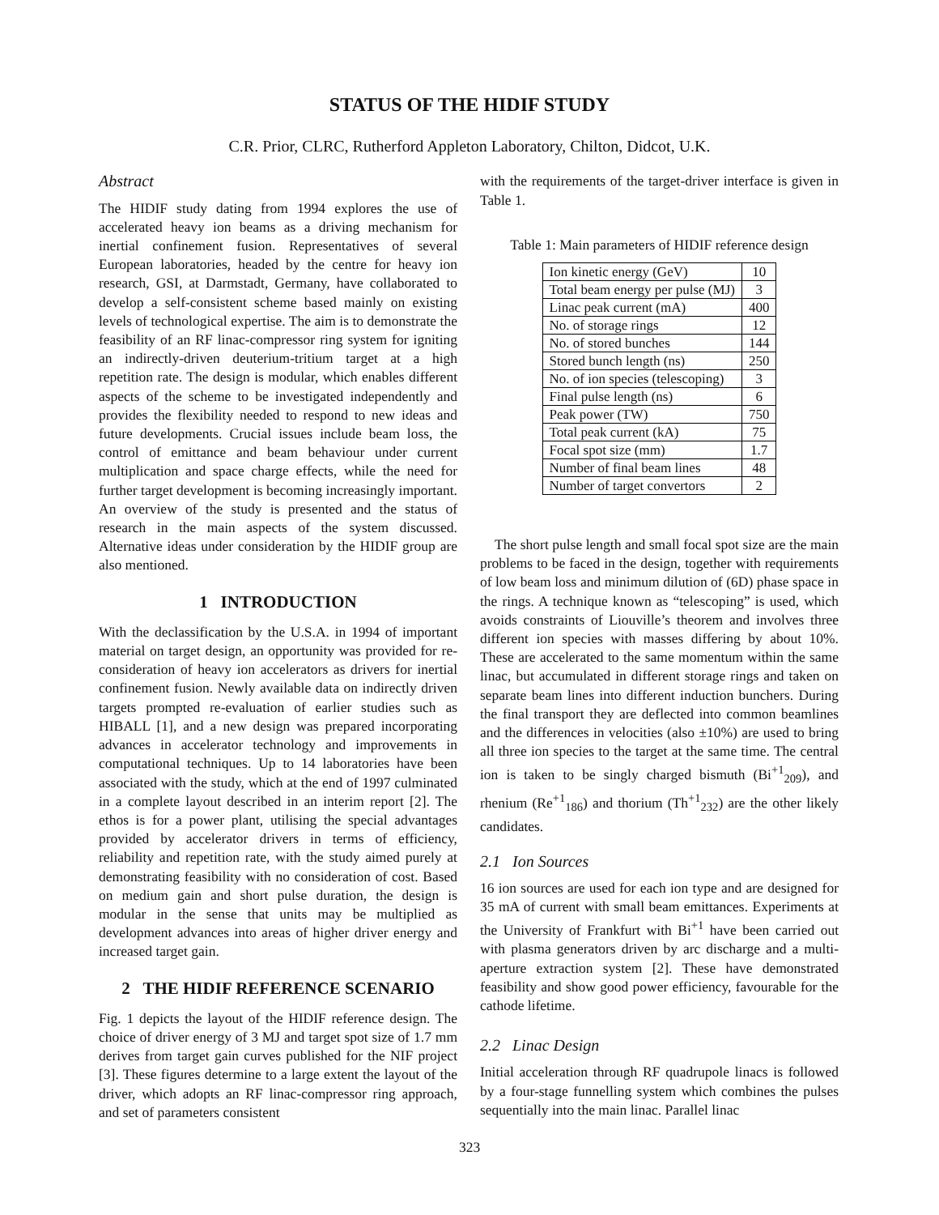STATUS OF THE HIDIF STUDY
C.R. Prior, CLRC, Rutherford Appleton Laboratory, Chilton, Didcot, U.K.
Abstract
The HIDIF study dating from 1994 explores the use of accelerated heavy ion beams as a driving mechanism for inertial confinement fusion. Representatives of several European laboratories, headed by the centre for heavy ion research, GSI, at Darmstadt, Germany, have collaborated to develop a self-consistent scheme based mainly on existing levels of technological expertise. The aim is to demonstrate the feasibility of an RF linac-compressor ring system for igniting an indirectly-driven deuterium-tritium target at a high repetition rate. The design is modular, which enables different aspects of the scheme to be investigated independently and provides the flexibility needed to respond to new ideas and future developments. Crucial issues include beam loss, the control of emittance and beam behaviour under current multiplication and space charge effects, while the need for further target development is becoming increasingly important. An overview of the study is presented and the status of research in the main aspects of the system discussed. Alternative ideas under consideration by the HIDIF group are also mentioned.
1 INTRODUCTION
With the declassification by the U.S.A. in 1994 of important material on target design, an opportunity was provided for re-consideration of heavy ion accelerators as drivers for inertial confinement fusion. Newly available data on indirectly driven targets prompted re-evaluation of earlier studies such as HIBALL [1], and a new design was prepared incorporating advances in accelerator technology and improvements in computational techniques. Up to 14 laboratories have been associated with the study, which at the end of 1997 culminated in a complete layout described in an interim report [2]. The ethos is for a power plant, utilising the special advantages provided by accelerator drivers in terms of efficiency, reliability and repetition rate, with the study aimed purely at demonstrating feasibility with no consideration of cost. Based on medium gain and short pulse duration, the design is modular in the sense that units may be multiplied as development advances into areas of higher driver energy and increased target gain.
2 THE HIDIF REFERENCE SCENARIO
Fig. 1 depicts the layout of the HIDIF reference design. The choice of driver energy of 3 MJ and target spot size of 1.7 mm derives from target gain curves published for the NIF project [3]. These figures determine to a large extent the layout of the driver, which adopts an RF linac-compressor ring approach, and set of parameters consistent
with the requirements of the target-driver interface is given in Table 1.
Table 1: Main parameters of HIDIF reference design
| Ion kinetic energy (GeV) | 10 |
| Total beam energy per pulse (MJ) | 3 |
| Linac peak current (mA) | 400 |
| No. of storage rings | 12 |
| No. of stored bunches | 144 |
| Stored bunch length (ns) | 250 |
| No. of ion species (telescoping) | 3 |
| Final pulse length (ns) | 6 |
| Peak power (TW) | 750 |
| Total peak current (kA) | 75 |
| Focal spot size (mm) | 1.7 |
| Number of final beam lines | 48 |
| Number of target convertors | 2 |
The short pulse length and small focal spot size are the main problems to be faced in the design, together with requirements of low beam loss and minimum dilution of (6D) phase space in the rings. A technique known as “telescoping” is used, which avoids constraints of Liouville’s theorem and involves three different ion species with masses differing by about 10%. These are accelerated to the same momentum within the same linac, but accumulated in different storage rings and taken on separate beam lines into different induction bunchers. During the final transport they are deflected into common beamlines and the differences in velocities (also ±10%) are used to bring all three ion species to the target at the same time. The central ion is taken to be singly charged bismuth (Bi<sup>+1</sup><sub>209</sub>), and rhenium (Re<sup>+1</sup><sub>186</sub>) and thorium (Th<sup>+1</sup><sub>232</sub>) are the other likely candidates.
2.1 Ion Sources
16 ion sources are used for each ion type and are designed for 35 mA of current with small beam emittances. Experiments at the University of Frankfurt with Bi<sup>+1</sup> have been carried out with plasma generators driven by arc discharge and a multi-aperture extraction system [2]. These have demonstrated feasibility and show good power efficiency, favourable for the cathode lifetime.
2.2 Linac Design
Initial acceleration through RF quadrupole linacs is followed by a four-stage funnelling system which combines the pulses sequentially into the main linac. Parallel linac
323